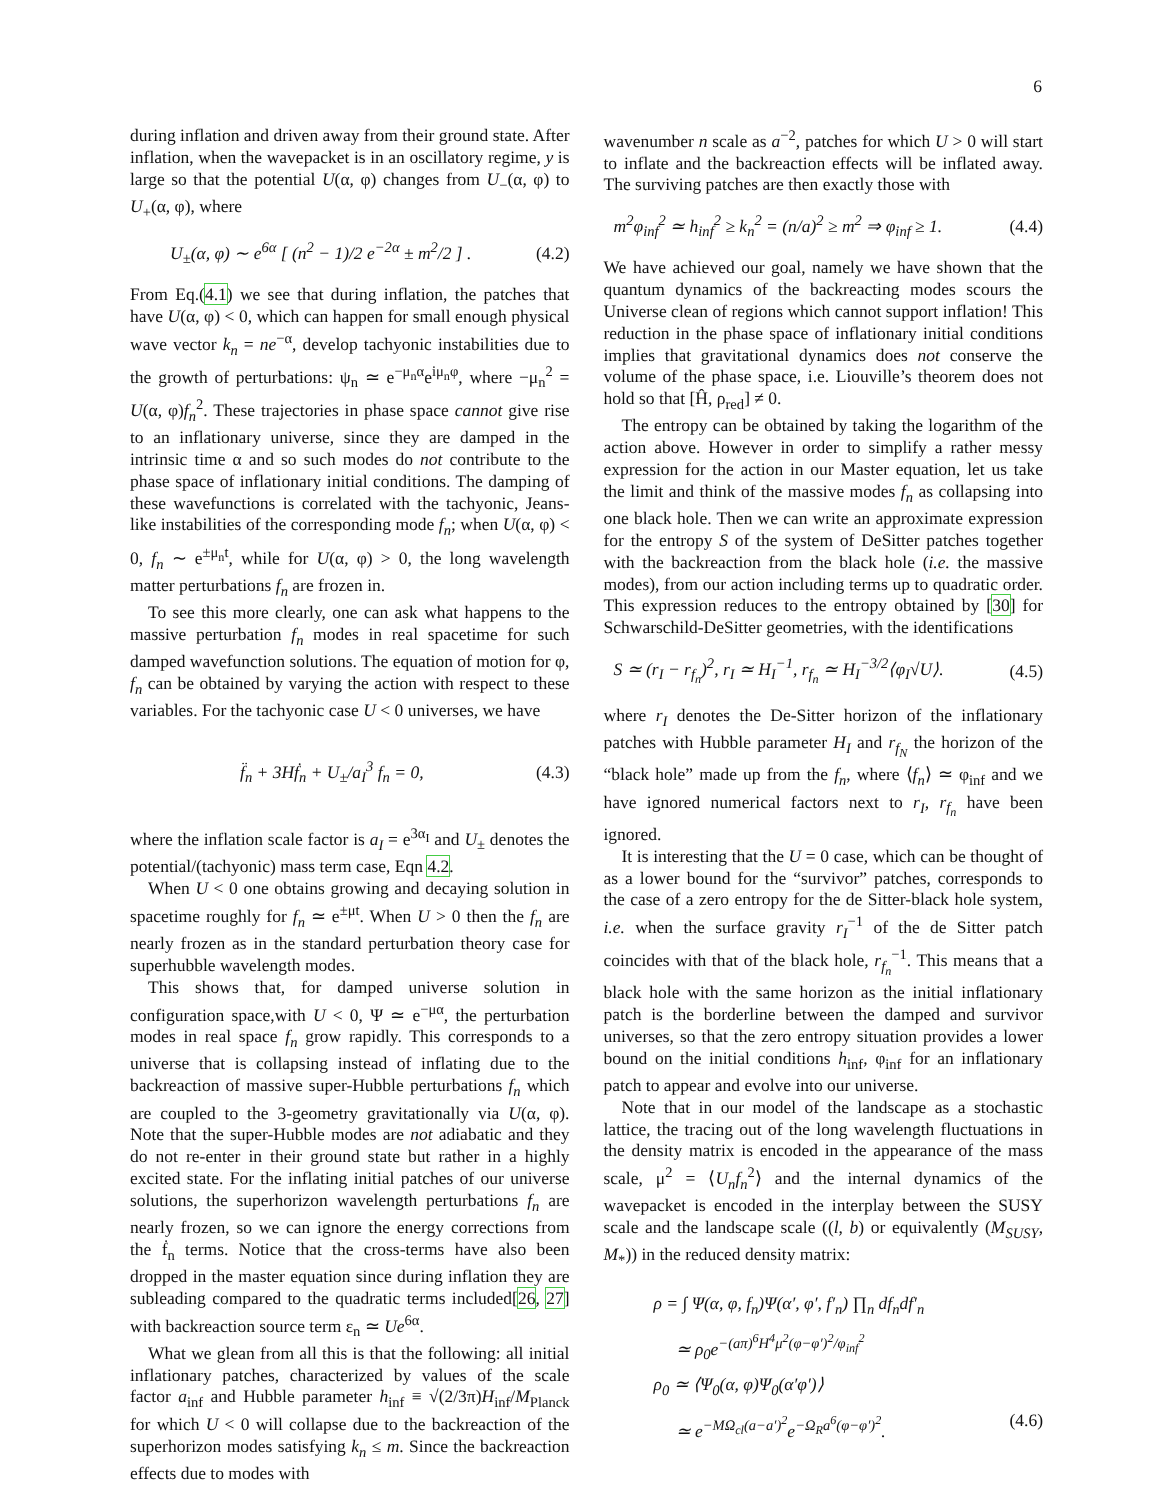6
during inflation and driven away from their ground state. After inflation, when the wavepacket is in an oscillatory regime, y is large so that the potential U(α, φ) changes from U<sub>−</sub>(α, φ) to U<sub>+</sub>(α, φ), where
U<sub>±</sub>(α, φ) ∼ e<sup>6α</sup> [ (n<sup>2</sup> − 1)/2 e<sup>−2α</sup> ± m<sup>2</sup>/2 ] . (4.2)
From Eq.(4.1) we see that during inflation, the patches that have U(α, φ) < 0, which can happen for small enough physical wave vector k<sub>n</sub> = ne<sup>−α</sup>, develop tachyonic instabilities due to the growth of perturbations: ψ<sub>n</sub> ≃ e<sup>−μ<sub>n</sub>α</sup>e<sup>iμ<sub>n</sub>φ</sup>, where −μ<sub>n</sub><sup>2</sup> = U(α, φ)f<sub>n</sub><sup>2</sup>. These trajectories in phase space cannot give rise to an inflationary universe, since they are damped in the intrinsic time α and so such modes do not contribute to the phase space of inflationary initial conditions. The damping of these wavefunctions is correlated with the tachyonic, Jeans-like instabilities of the corresponding mode f<sub>n</sub>; when U(α, φ) < 0, f<sub>n</sub> ∼ e<sup>±μ<sub>n</sub>t</sup>, while for U(α, φ) > 0, the long wavelength matter perturbations f<sub>n</sub> are frozen in.
To see this more clearly, one can ask what happens to the massive perturbation f<sub>n</sub> modes in real spacetime for such damped wavefunction solutions. The equation of motion for φ, f<sub>n</sub> can be obtained by varying the action with respect to these variables. For the tachyonic case U < 0 universes, we have
f̈<sub>n</sub> + 3Hḟ<sub>n</sub> + U<sub>±</sub>/a<sub>I</sub><sup>3</sup> f<sub>n</sub> = 0, (4.3)
where the inflation scale factor is a<sub>I</sub> = e<sup>3α<sub>I</sub></sup> and U<sub>±</sub> denotes the potential/(tachyonic) mass term case, Eqn 4.2.
When U < 0 one obtains growing and decaying solution in spacetime roughly for f<sub>n</sub> ≃ e<sup>±μt</sup>. When U > 0 then the f<sub>n</sub> are nearly frozen as in the standard perturbation theory case for superhubble wavelength modes.
This shows that, for damped universe solution in configuration space,with U < 0, Ψ ≃ e<sup>−μα</sup>, the perturbation modes in real space f<sub>n</sub> grow rapidly. This corresponds to a universe that is collapsing instead of inflating due to the backreaction of massive super-Hubble perturbations f<sub>n</sub> which are coupled to the 3-geometry gravitationally via U(α, φ). Note that the super-Hubble modes are not adiabatic and they do not re-enter in their ground state but rather in a highly excited state. For the inflating initial patches of our universe solutions, the superhorizon wavelength perturbations f<sub>n</sub> are nearly frozen, so we can ignore the energy corrections from the ḟ<sub>n</sub> terms. Notice that the cross-terms have also been dropped in the master equation since during inflation they are subleading compared to the quadratic terms included[26, 27] with backreaction source term ε<sub>n</sub> ≃ Ue<sup>6α</sup>.
What we glean from all this is that the following: all initial inflationary patches, characterized by values of the scale factor a<sub>inf</sub> and Hubble parameter h<sub>inf</sub> ≡ √(2/3π)H<sub>inf</sub>/M<sub>Planck</sub> for which U < 0 will collapse due to the backreaction of the superhorizon modes satisfying k<sub>n</sub> ≤ m. Since the backreaction effects due to modes with
wavenumber n scale as a<sup>−2</sup>, patches for which U > 0 will start to inflate and the backreaction effects will be inflated away. The surviving patches are then exactly those with
m<sup>2</sup>φ<sub>inf</sub><sup>2</sup> ≃ h<sub>inf</sub><sup>2</sup> ≥ k<sub>n</sub><sup>2</sup> = (n/a)<sup>2</sup> ≥ m<sup>2</sup> ⇒ φ<sub>inf</sub> ≥ 1. (4.4)
We have achieved our goal, namely we have shown that the quantum dynamics of the backreacting modes scours the Universe clean of regions which cannot support inflation! This reduction in the phase space of inflationary initial conditions implies that gravitational dynamics does not conserve the volume of the phase space, i.e. Liouville’s theorem does not hold so that [Ĥ, ρ<sub>red</sub>] ≠ 0.
The entropy can be obtained by taking the logarithm of the action above. However in order to simplify a rather messy expression for the action in our Master equation, let us take the limit and think of the massive modes f<sub>n</sub> as collapsing into one black hole. Then we can write an approximate expression for the entropy S of the system of DeSitter patches together with the backreaction from the black hole (i.e. the massive modes), from our action including terms up to quadratic order. This expression reduces to the entropy obtained by [30] for Schwarschild-DeSitter geometries, with the identifications
S ≃ (r<sub>I</sub> − r<sub>f<sub>n</sub></sub>)<sup>2</sup>, r<sub>I</sub> ≃ H<sub>I</sub><sup>−1</sup>, r<sub>f<sub>n</sub></sub> ≃ H<sub>I</sub><sup>−3/2</sup>⟨φ<sub>I</sub>√U⟩. (4.5)
where r<sub>I</sub> denotes the De-Sitter horizon of the inflationary patches with Hubble parameter H<sub>I</sub> and r<sub>f<sub>N</sub></sub> the horizon of the “black hole” made up from the f<sub>n</sub>, where ⟨f<sub>n</sub>⟩ ≃ φ<sub>inf</sub> and we have ignored numerical factors next to r<sub>I</sub>, r<sub>f<sub>n</sub></sub> have been ignored.
It is interesting that the U = 0 case, which can be thought of as a lower bound for the “survivor” patches, corresponds to the case of a zero entropy for the de Sitter-black hole system, i.e. when the surface gravity r<sub>I</sub><sup>−1</sup> of the de Sitter patch coincides with that of the black hole, r<sub>f<sub>n</sub></sub><sup>−1</sup>. This means that a black hole with the same horizon as the initial inflationary patch is the borderline between the damped and survivor universes, so that the zero entropy situation provides a lower bound on the initial conditions h<sub>inf</sub>, φ<sub>inf</sub> for an inflationary patch to appear and evolve into our universe.
Note that in our model of the landscape as a stochastic lattice, the tracing out of the long wavelength fluctuations in the density matrix is encoded in the appearance of the mass scale, μ<sup>2</sup> = ⟨U<sub>n</sub>f<sub>n</sub><sup>2</sup>⟩ and the internal dynamics of the wavepacket is encoded in the interplay between the SUSY scale and the landscape scale ((l, b) or equivalently (M<sub>SUSY</sub>, M<sub>*</sub>)) in the reduced density matrix:
ρ = ∫ Ψ(α, φ, f<sub>n</sub>)Ψ(α′, φ′, f′<sub>n</sub>) ∏<sub>n</sub> df<sub>n</sub>df′<sub>n</sub>
≃ ρ<sub>0</sub>e<sup>−(aπ)<sup>6</sup>H<sup>4</sup>μ<sup>2</sup>(φ−φ′)<sup>2</sup>/φ<sub>inf</sub><sup>2</sup></sup>
ρ<sub>0</sub> ≃ ⟨Ψ<sub>0</sub>(α, φ)Ψ<sub>0</sub>(α′φ′)⟩
≃ e<sup>−MΩ<sub>cl</sub>(a−a′)<sup>2</sup></sup>e<sup>−Ω<sub>R</sub>a<sup>6</sup>(φ−φ′)<sup>2</sup></sup>. (4.6)